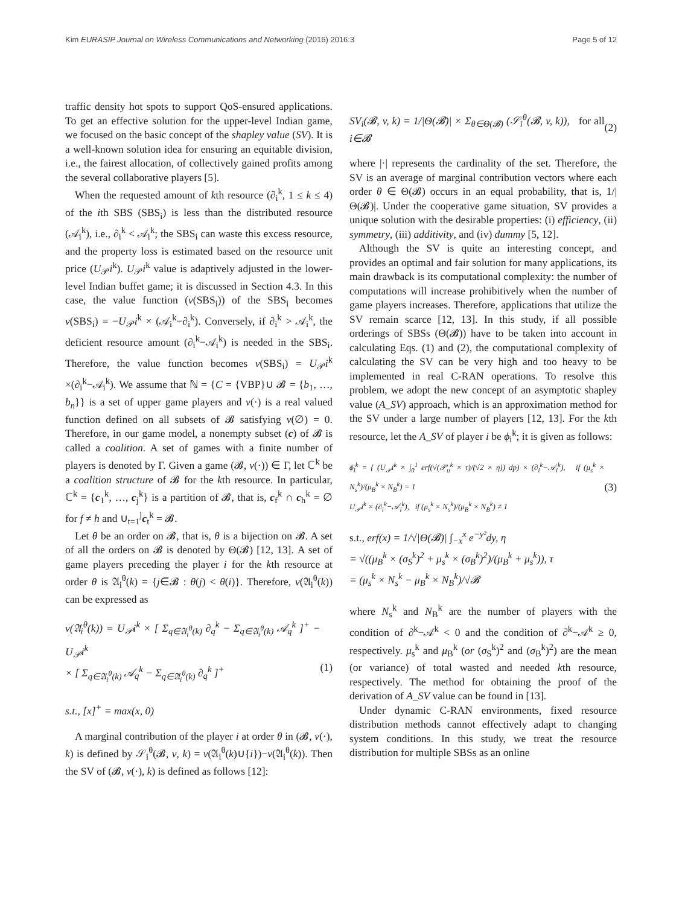Kim EURASIP Journal on Wireless Communications and Networking (2016) 2016:3 Page 5 of 12
traffic density hot spots to support QoS-ensured applications. To get an effective solution for the upper-level Indian game, we focused on the basic concept of the shapley value (SV). It is a well-known solution idea for ensuring an equitable division, i.e., the fairest allocation, of collectively gained profits among the several collaborative players [5].
When the requested amount of kth resource (∂<sub>i</sub><sup>k</sup>, 1 ≤ k ≤ 4) of the ith SBS (SBS<sub>i</sub>) is less than the distributed resource (𝒜<sub>i</sub><sup>k</sup>), i.e., ∂<sub>i</sub><sup>k</sup> < 𝒜<sub>i</sub><sup>k</sup>; the SBS<sub>i</sub> can waste this excess resource, and the property loss is estimated based on the resource unit price (U<sub>𝒫</sub>i<sup>k</sup>). U<sub>𝒫</sub>i<sup>k</sup> value is adaptively adjusted in the lower-level Indian buffet game; it is discussed in Section 4.3. In this case, the value function (v(SBS<sub>i</sub>)) of the SBS<sub>i</sub> becomes v(SBS<sub>i</sub>) = −U<sub>𝒫</sub>i<sup>k</sup> × (𝒜<sub>i</sub><sup>k</sup>−∂<sub>i</sub><sup>k</sup>). Conversely, if ∂<sub>i</sub><sup>k</sup> > 𝒜<sub>i</sub><sup>k</sup>, the deficient resource amount (∂<sub>i</sub><sup>k</sup>−𝒜<sub>i</sub><sup>k</sup>) is needed in the SBS<sub>i</sub>. Therefore, the value function becomes v(SBS<sub>i</sub>) = U<sub>𝒫</sub>i<sup>k</sup> ×(∂<sub>i</sub><sup>k</sup>−𝒜<sub>i</sub><sup>k</sup>). We assume that ℕ = {C = {VBP}∪ 𝓑 = {b<sub>1</sub>, …, b<sub>n</sub>}} is a set of upper game players and v(·) is a real valued function defined on all subsets of 𝓑 satisfying v(∅) = 0. Therefore, in our game model, a nonempty subset (c) of 𝓑 is called a coalition. A set of games with a finite number of players is denoted by Γ. Given a game (𝓑, v(·)) ∈ Γ, let ℂ<sup>k</sup> be a coalition structure of 𝓑 for the kth resource. In particular, ℂ<sup>k</sup> = {c<sub>1</sub><sup>k</sup>, …, c<sub>j</sub><sup>k</sup>} is a partition of 𝓑, that is, c<sub>f</sub><sup>k</sup> ∩ c<sub>h</sub><sup>k</sup> = ∅ for f ≠ h and ∪<sub>t=1</sub><sup>j</sup>c<sub>t</sub><sup>k</sup> = 𝓑.
Let θ be an order on 𝓑, that is, θ is a bijection on 𝓑. A set of all the orders on 𝓑 is denoted by Θ(𝓑) [12, 13]. A set of game players preceding the player i for the kth resource at order θ is 𝔄<sub>i</sub><sup>θ</sup>(k) = {j∈𝓑 : θ(j) < θ(i)}. Therefore, v(𝔄<sub>i</sub><sup>θ</sup>(k)) can be expressed as
v(𝔄<sub>i</sub><sup>θ</sup>(k)) = U<sub>𝒫</sub>i<sup>k</sup> × [ Σ<sub>q∈𝔄<sub>i</sub><sup>θ</sup>(k)</sub> ∂<sub>q</sub><sup>k</sup> − Σ<sub>q∈𝔄<sub>i</sub><sup>θ</sup>(k)</sub> 𝒜<sub>q</sub><sup>k</sup> ]<sup>+</sup> − U<sub>𝒫</sub>i<sup>k</sup>
× [ Σ<sub>q∈𝔄<sub>i</sub><sup>θ</sup>(k)</sub> 𝒜<sub>q</sub><sup>k</sup> − Σ<sub>q∈𝔄<sub>i</sub><sup>θ</sup>(k)</sub> ∂<sub>q</sub><sup>k</sup> ]<sup>+</sup>
s.t., [x]<sup>+</sup> = max(x, 0)
(1)
A marginal contribution of the player i at order θ in (𝓑, v(·), k) is defined by 𝒮<sub>i</sub><sup>θ</sup>(𝓑, v, k) = v(𝔄<sub>i</sub><sup>θ</sup>(k)∪{i})−v(𝔄<sub>i</sub><sup>θ</sup>(k)). Then the SV of (𝓑, v(·), k) is defined as follows [12]:
SV<sub>i</sub>(𝓑, v, k) = 1/|Θ(𝓑)| × Σ<sub>θ∈Θ(𝓑)</sub> (𝒮<sub>i</sub><sup>θ</sup>(𝓑, v, k)), for all i∈𝓑
(2)
where |·| represents the cardinality of the set. Therefore, the SV is an average of marginal contribution vectors where each order θ ∈ Θ(𝓑) occurs in an equal probability, that is, 1/|Θ(𝓑)|. Under the cooperative game situation, SV provides a unique solution with the desirable properties: (i) efficiency, (ii) symmetry, (iii) additivity, and (iv) dummy [5, 12].
Although the SV is quite an interesting concept, and provides an optimal and fair solution for many applications, its main drawback is its computational complexity: the number of computations will increase prohibitively when the number of game players increases. Therefore, applications that utilize the SV remain scarce [12, 13]. In this study, if all possible orderings of SBSs (Θ(𝓑)) have to be taken into account in calculating Eqs. (1) and (2), the computational complexity of calculating the SV can be very high and too heavy to be implemented in real C-RAN operations. To resolve this problem, we adopt the new concept of an asymptotic shapley value (A_SV) approach, which is an approximation method for the SV under a large number of players [12, 13]. For the kth resource, let the A_SV of player i be ϕ<sub>i</sub><sup>k</sup>; it is given as follows:
ϕ<sub>i</sub><sup>k</sup> = { (U<sub>𝒫</sub>i<sup>k</sup> × ∫<sub>0</sub><sup>1</sup> erf(√(𝒫<sub>u</sub><sup>k</sup> × τ)/(√2 × η)) dp) × (∂<sub>i</sub><sup>k</sup>−𝒜<sub>i</sub><sup>k</sup>), if (μ<sub>s</sub><sup>k</sup> × N<sub>s</sub><sup>k</sup>)/(μ<sub>B</sub><sup>k</sup> × N<sub>B</sub><sup>k</sup>) = 1
U<sub>𝒫</sub>i<sup>k</sup> × (∂<sub>i</sub><sup>k</sup>−𝒜<sub>i</sub><sup>k</sup>), if (μ<sub>s</sub><sup>k</sup> × N<sub>s</sub><sup>k</sup>)/(μ<sub>B</sub><sup>k</sup> × N<sub>B</sub><sup>k</sup>) ≠ 1
(3)
s.t., erf(x) = 1/√|Θ(𝓑)| ∫<sub>−x</sub><sup>x</sup> e<sup>−y²</sup>dy, η
= √((μ<sub>B</sub><sup>k</sup> × (σ<sub>S</sub><sup>k</sup>)<sup>2</sup> + μ<sub>s</sub><sup>k</sup> × (σ<sub>B</sub><sup>k</sup>)<sup>2</sup>)/(μ<sub>B</sub><sup>k</sup> + μ<sub>s</sub><sup>k</sup>)), τ
= (μ<sub>s</sub><sup>k</sup> × N<sub>s</sub><sup>k</sup> − μ<sub>B</sub><sup>k</sup> × N<sub>B</sub><sup>k</sup>)/√𝓑
where N<sub>s</sub><sup>k</sup> and N<sub>B</sub><sup>k</sup> are the number of players with the condition of ∂<sup>k</sup>−𝒜<sup>k</sup> < 0 and the condition of ∂<sup>k</sup>−𝒜<sup>k</sup> ≥ 0, respectively. μ<sub>s</sub><sup>k</sup> and μ<sub>B</sub><sup>k</sup> (or (σ<sub>S</sub><sup>k</sup>)<sup>2</sup> and (σ<sub>B</sub><sup>k</sup>)<sup>2</sup>) are the mean (or variance) of total wasted and needed kth resource, respectively. The method for obtaining the proof of the derivation of A_SV value can be found in [13].
Under dynamic C-RAN environments, fixed resource distribution methods cannot effectively adapt to changing system conditions. In this study, we treat the resource distribution for multiple SBSs as an online